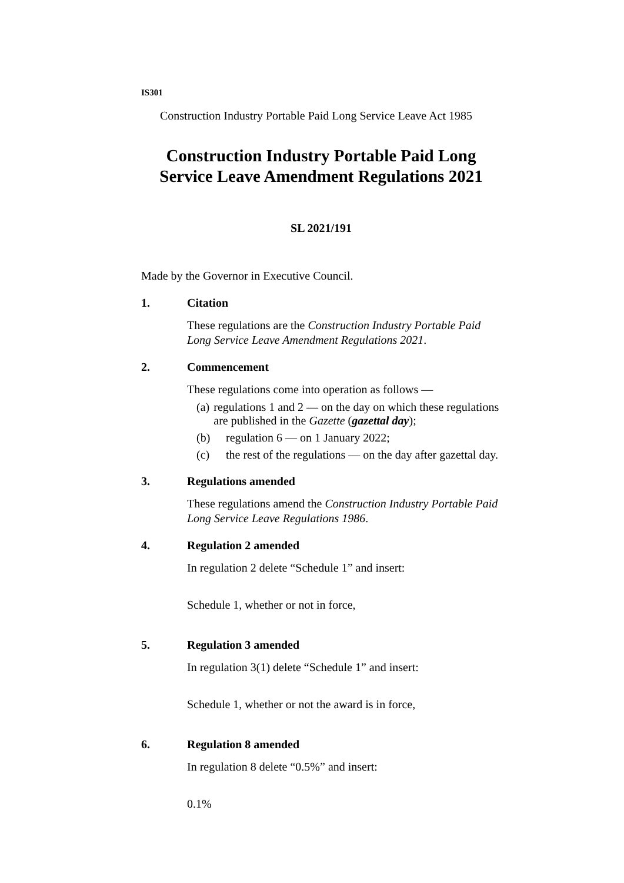IS301
Construction Industry Portable Paid Long Service Leave Act 1985
Construction Industry Portable Paid Long Service Leave Amendment Regulations 2021
SL 2021/191
Made by the Governor in Executive Council.
1. Citation
These regulations are the Construction Industry Portable Paid Long Service Leave Amendment Regulations 2021.
2. Commencement
These regulations come into operation as follows —
(a) regulations 1 and 2 — on the day on which these regulations are published in the Gazette (gazettal day);
(b) regulation 6 — on 1 January 2022;
(c) the rest of the regulations — on the day after gazettal day.
3. Regulations amended
These regulations amend the Construction Industry Portable Paid Long Service Leave Regulations 1986.
4. Regulation 2 amended
In regulation 2 delete “Schedule 1” and insert:
Schedule 1, whether or not in force,
5. Regulation 3 amended
In regulation 3(1) delete “Schedule 1” and insert:
Schedule 1, whether or not the award is in force,
6. Regulation 8 amended
In regulation 8 delete “0.5%” and insert:
0.1%